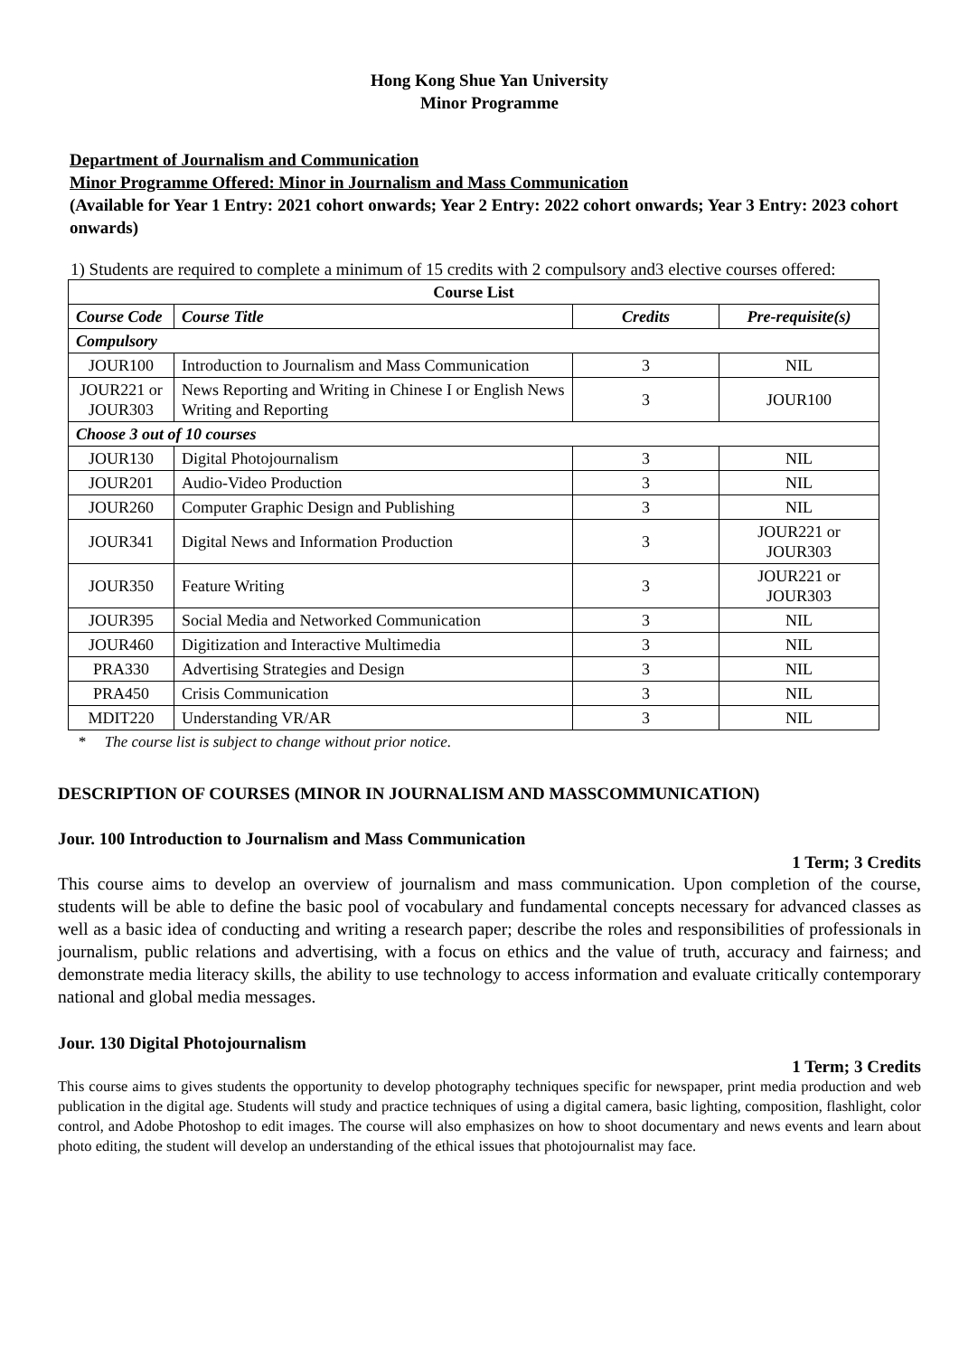Hong Kong Shue Yan University
Minor Programme
Department of Journalism and Communication
Minor Programme Offered: Minor in Journalism and Mass Communication
(Available for Year 1 Entry: 2021 cohort onwards; Year 2 Entry: 2022 cohort onwards; Year 3 Entry: 2023 cohort onwards)
1) Students are required to complete a minimum of 15 credits with 2 compulsory and3 elective courses offered:
| Course List | | | |
| --- | --- | --- | --- |
| Course Code | Course Title | Credits | Pre-requisite(s) |
| Compulsory | | | |
| JOUR100 | Introduction to Journalism and Mass Communication | 3 | NIL |
| JOUR221 or JOUR303 | News Reporting and Writing in Chinese I or English News Writing and Reporting | 3 | JOUR100 |
| Choose 3 out of 10 courses | | | |
| JOUR130 | Digital Photojournalism | 3 | NIL |
| JOUR201 | Audio-Video Production | 3 | NIL |
| JOUR260 | Computer Graphic Design and Publishing | 3 | NIL |
| JOUR341 | Digital News and Information Production | 3 | JOUR221 or JOUR303 |
| JOUR350 | Feature Writing | 3 | JOUR221 or JOUR303 |
| JOUR395 | Social Media and Networked Communication | 3 | NIL |
| JOUR460 | Digitization and Interactive Multimedia | 3 | NIL |
| PRA330 | Advertising Strategies and Design | 3 | NIL |
| PRA450 | Crisis Communication | 3 | NIL |
| MDIT220 | Understanding VR/AR | 3 | NIL |
* The course list is subject to change without prior notice.
DESCRIPTION OF COURSES (MINOR IN JOURNALISM AND MASSCOMMUNICATION)
Jour. 100 Introduction to Journalism and Mass Communication
1 Term; 3 Credits
This course aims to develop an overview of journalism and mass communication. Upon completion of the course, students will be able to define the basic pool of vocabulary and fundamental concepts necessary for advanced classes as well as a basic idea of conducting and writing a research paper; describe the roles and responsibilities of professionals in journalism, public relations and advertising, with a focus on ethics and the value of truth, accuracy and fairness; and demonstrate media literacy skills, the ability to use technology to access information and evaluate critically contemporary national and global media messages.
Jour. 130 Digital Photojournalism
1 Term; 3 Credits
This course aims to gives students the opportunity to develop photography techniques specific for newspaper, print media production and web publication in the digital age. Students will study and practice techniques of using a digital camera, basic lighting, composition, flashlight, color control, and Adobe Photoshop to edit images. The course will also emphasizes on how to shoot documentary and news events and learn about photo editing, the student will develop an understanding of the ethical issues that photojournalist may face.